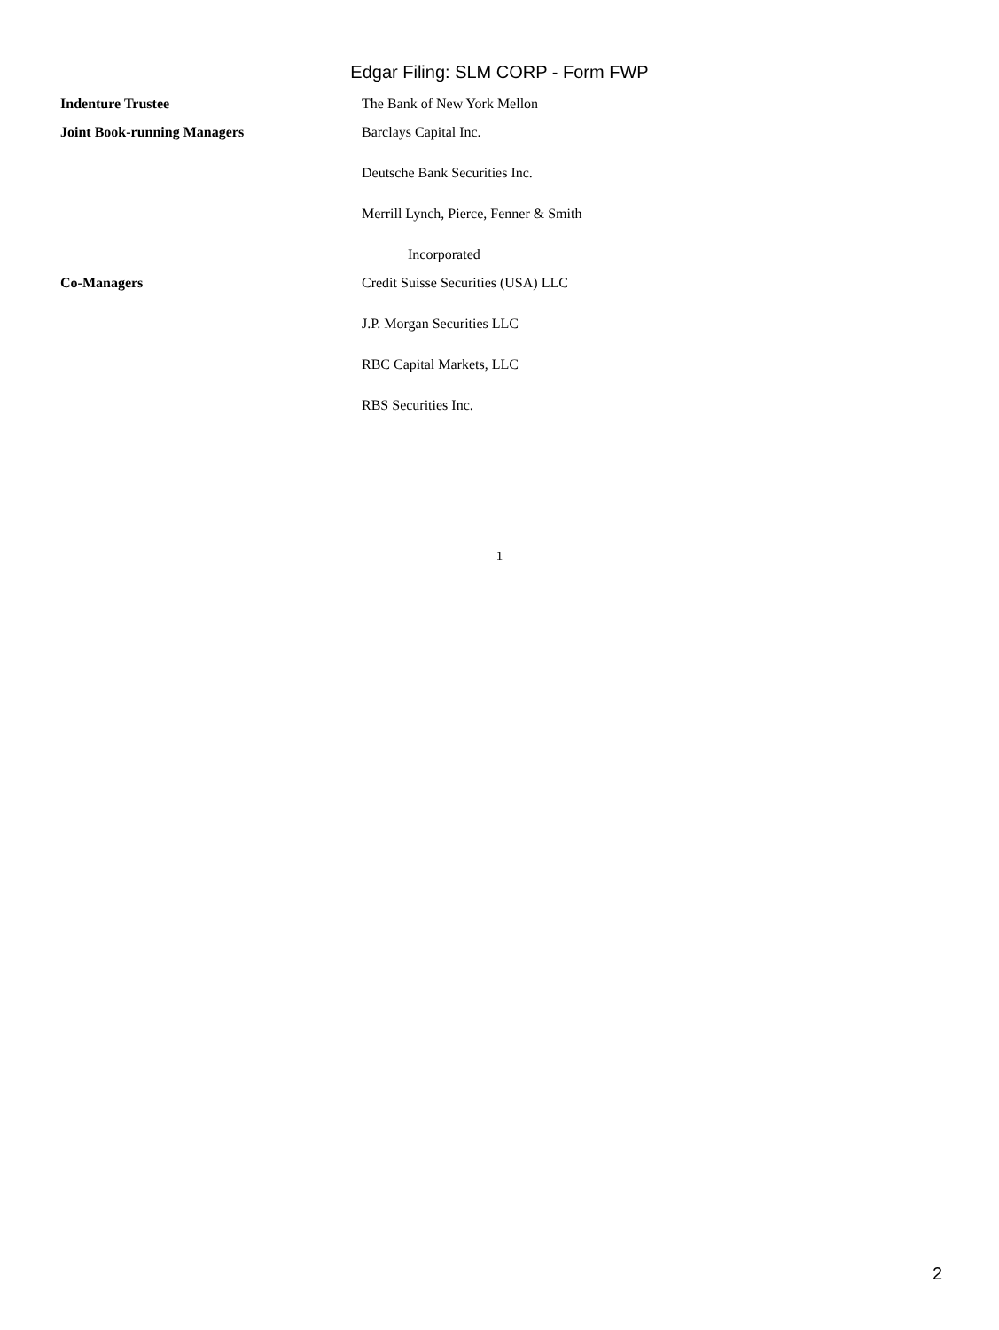Edgar Filing: SLM CORP - Form FWP
| Indenture Trustee | The Bank of New York Mellon |
| Joint Book-running Managers | Barclays Capital Inc. |
| | Deutsche Bank Securities Inc. |
| | Merrill Lynch, Pierce, Fenner & Smith |
| | Incorporated |
| Co-Managers | Credit Suisse Securities (USA) LLC |
| | J.P. Morgan Securities LLC |
| | RBC Capital Markets, LLC |
| | RBS Securities Inc. |
1
2